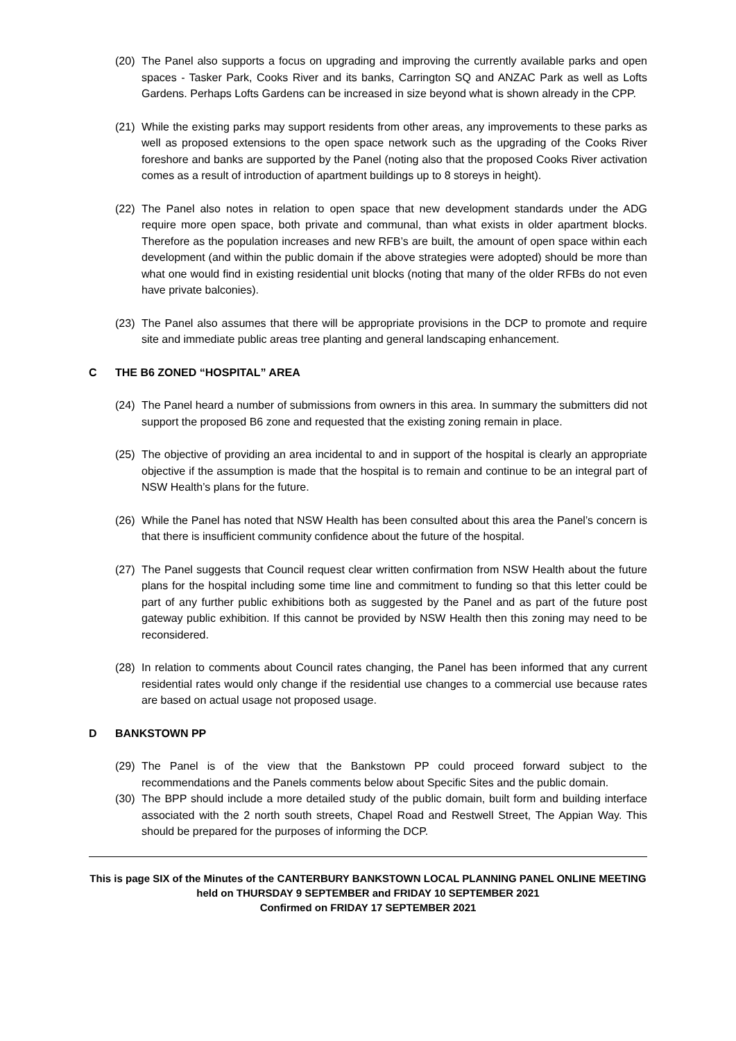(20) The Panel also supports a focus on upgrading and improving the currently available parks and open spaces - Tasker Park, Cooks River and its banks, Carrington SQ and ANZAC Park as well as Lofts Gardens. Perhaps Lofts Gardens can be increased in size beyond what is shown already in the CPP.
(21) While the existing parks may support residents from other areas, any improvements to these parks as well as proposed extensions to the open space network such as the upgrading of the Cooks River foreshore and banks are supported by the Panel (noting also that the proposed Cooks River activation comes as a result of introduction of apartment buildings up to 8 storeys in height).
(22) The Panel also notes in relation to open space that new development standards under the ADG require more open space, both private and communal, than what exists in older apartment blocks. Therefore as the population increases and new RFB’s are built, the amount of open space within each development (and within the public domain if the above strategies were adopted) should be more than what one would find in existing residential unit blocks (noting that many of the older RFBs do not even have private balconies).
(23) The Panel also assumes that there will be appropriate provisions in the DCP to promote and require site and immediate public areas tree planting and general landscaping enhancement.
C THE B6 ZONED “HOSPITAL” AREA
(24) The Panel heard a number of submissions from owners in this area. In summary the submitters did not support the proposed B6 zone and requested that the existing zoning remain in place.
(25) The objective of providing an area incidental to and in support of the hospital is clearly an appropriate objective if the assumption is made that the hospital is to remain and continue to be an integral part of NSW Health’s plans for the future.
(26) While the Panel has noted that NSW Health has been consulted about this area the Panel’s concern is that there is insufficient community confidence about the future of the hospital.
(27) The Panel suggests that Council request clear written confirmation from NSW Health about the future plans for the hospital including some time line and commitment to funding so that this letter could be part of any further public exhibitions both as suggested by the Panel and as part of the future post gateway public exhibition. If this cannot be provided by NSW Health then this zoning may need to be reconsidered.
(28) In relation to comments about Council rates changing, the Panel has been informed that any current residential rates would only change if the residential use changes to a commercial use because rates are based on actual usage not proposed usage.
D BANKSTOWN PP
(29) The Panel is of the view that the Bankstown PP could proceed forward subject to the recommendations and the Panels comments below about Specific Sites and the public domain.
(30) The BPP should include a more detailed study of the public domain, built form and building interface associated with the 2 north south streets, Chapel Road and Restwell Street, The Appian Way. This should be prepared for the purposes of informing the DCP.
This is page SIX of the Minutes of the CANTERBURY BANKSTOWN LOCAL PLANNING PANEL ONLINE MEETING
held on THURSDAY 9 SEPTEMBER and FRIDAY 10 SEPTEMBER 2021
Confirmed on FRIDAY 17 SEPTEMBER 2021